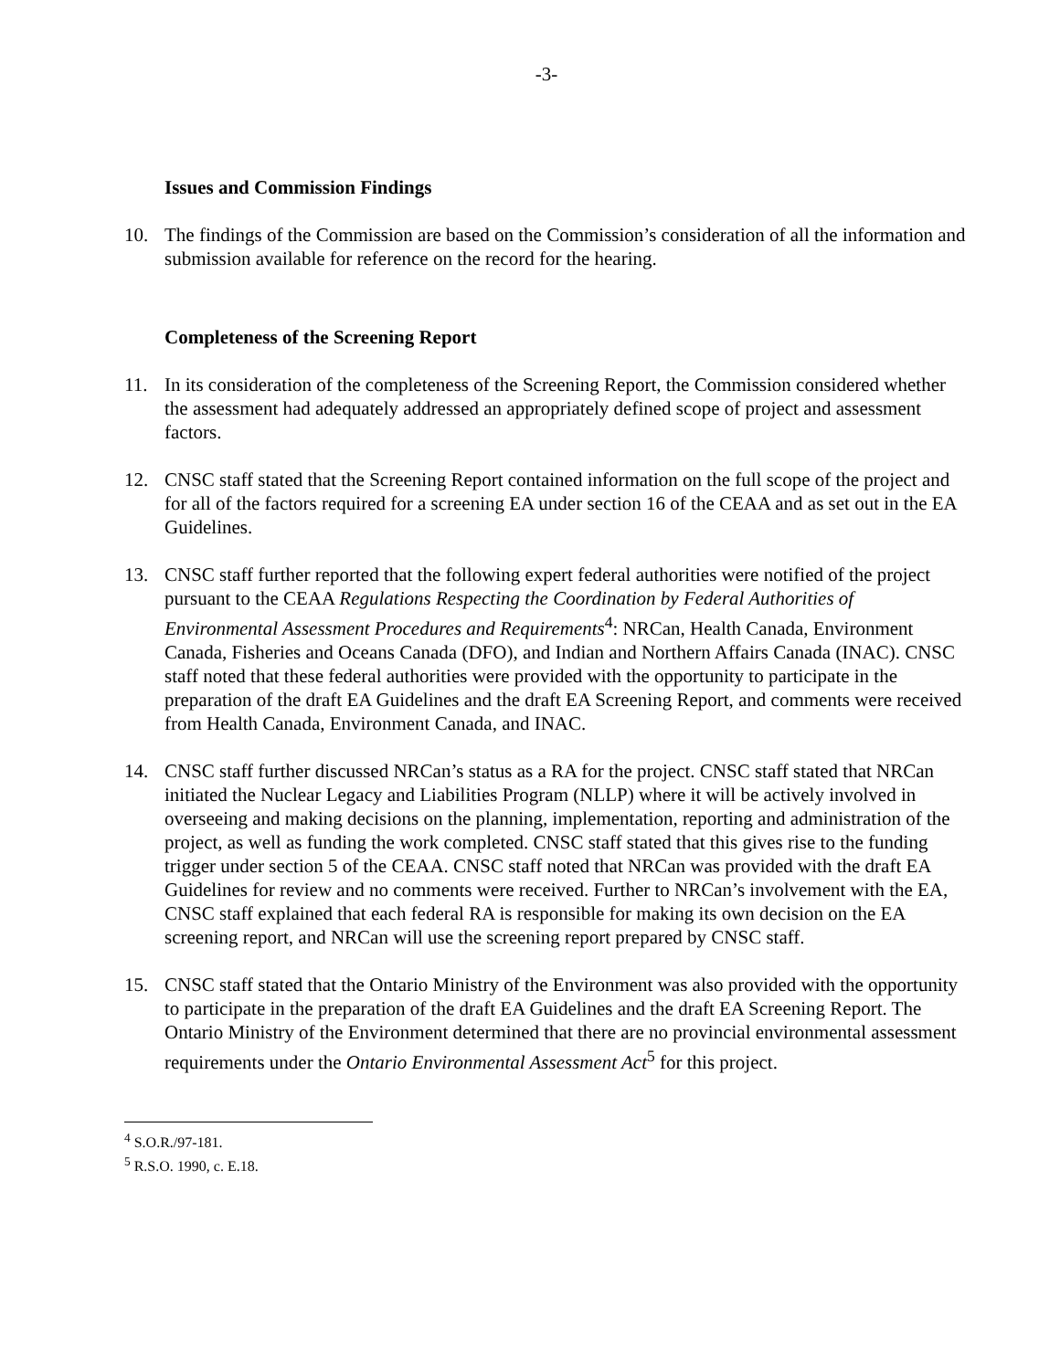-3-
Issues and Commission Findings
10. The findings of the Commission are based on the Commission’s consideration of all the information and submission available for reference on the record for the hearing.
Completeness of the Screening Report
11. In its consideration of the completeness of the Screening Report, the Commission considered whether the assessment had adequately addressed an appropriately defined scope of project and assessment factors.
12. CNSC staff stated that the Screening Report contained information on the full scope of the project and for all of the factors required for a screening EA under section 16 of the CEAA and as set out in the EA Guidelines.
13. CNSC staff further reported that the following expert federal authorities were notified of the project pursuant to the CEAA Regulations Respecting the Coordination by Federal Authorities of Environmental Assessment Procedures and Requirements<sup>4</sup>: NRCan, Health Canada, Environment Canada, Fisheries and Oceans Canada (DFO), and Indian and Northern Affairs Canada (INAC). CNSC staff noted that these federal authorities were provided with the opportunity to participate in the preparation of the draft EA Guidelines and the draft EA Screening Report, and comments were received from Health Canada, Environment Canada, and INAC.
14. CNSC staff further discussed NRCan’s status as a RA for the project. CNSC staff stated that NRCan initiated the Nuclear Legacy and Liabilities Program (NLLP) where it will be actively involved in overseeing and making decisions on the planning, implementation, reporting and administration of the project, as well as funding the work completed. CNSC staff stated that this gives rise to the funding trigger under section 5 of the CEAA. CNSC staff noted that NRCan was provided with the draft EA Guidelines for review and no comments were received. Further to NRCan’s involvement with the EA, CNSC staff explained that each federal RA is responsible for making its own decision on the EA screening report, and NRCan will use the screening report prepared by CNSC staff.
15. CNSC staff stated that the Ontario Ministry of the Environment was also provided with the opportunity to participate in the preparation of the draft EA Guidelines and the draft EA Screening Report. The Ontario Ministry of the Environment determined that there are no provincial environmental assessment requirements under the Ontario Environmental Assessment Act<sup>5</sup> for this project.
<sup>4</sup> S.O.R./97-181.
<sup>5</sup> R.S.O. 1990, c. E.18.